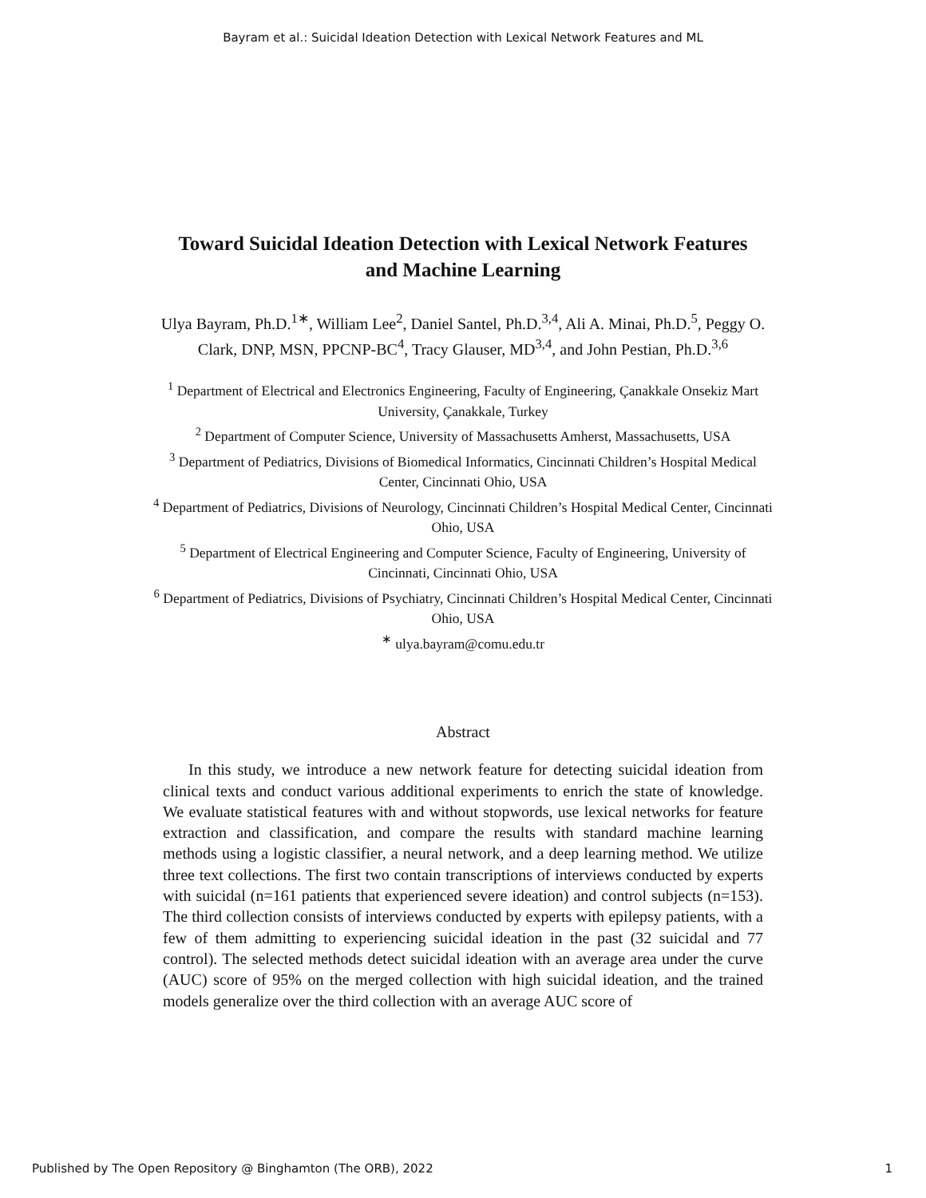Bayram et al.: Suicidal Ideation Detection with Lexical Network Features and ML
Toward Suicidal Ideation Detection with Lexical Network Features and Machine Learning
Ulya Bayram, Ph.D.<sup>1∗</sup>, William Lee<sup>2</sup>, Daniel Santel, Ph.D.<sup>3,4</sup>, Ali A. Minai, Ph.D.<sup>5</sup>, Peggy O. Clark, DNP, MSN, PPCNP-BC<sup>4</sup>, Tracy Glauser, MD<sup>3,4</sup>, and John Pestian, Ph.D.<sup>3,6</sup>
<sup>1</sup> Department of Electrical and Electronics Engineering, Faculty of Engineering, Çanakkale Onsekiz Mart University, Çanakkale, Turkey
<sup>2</sup> Department of Computer Science, University of Massachusetts Amherst, Massachusetts, USA
<sup>3</sup> Department of Pediatrics, Divisions of Biomedical Informatics, Cincinnati Children’s Hospital Medical Center, Cincinnati Ohio, USA
<sup>4</sup> Department of Pediatrics, Divisions of Neurology, Cincinnati Children’s Hospital Medical Center, Cincinnati Ohio, USA
<sup>5</sup> Department of Electrical Engineering and Computer Science, Faculty of Engineering, University of Cincinnati, Cincinnati Ohio, USA
<sup>6</sup> Department of Pediatrics, Divisions of Psychiatry, Cincinnati Children’s Hospital Medical Center, Cincinnati Ohio, USA
<sup>∗</sup> ulya.bayram@comu.edu.tr
Abstract
In this study, we introduce a new network feature for detecting suicidal ideation from clinical texts and conduct various additional experiments to enrich the state of knowledge. We evaluate statistical features with and without stopwords, use lexical networks for feature extraction and classification, and compare the results with standard machine learning methods using a logistic classifier, a neural network, and a deep learning method. We utilize three text collections. The first two contain transcriptions of interviews conducted by experts with suicidal (n=161 patients that experienced severe ideation) and control subjects (n=153). The third collection consists of interviews conducted by experts with epilepsy patients, with a few of them admitting to experiencing suicidal ideation in the past (32 suicidal and 77 control). The selected methods detect suicidal ideation with an average area under the curve (AUC) score of 95% on the merged collection with high suicidal ideation, and the trained models generalize over the third collection with an average AUC score of
Published by The Open Repository @ Binghamton (The ORB), 2022 1